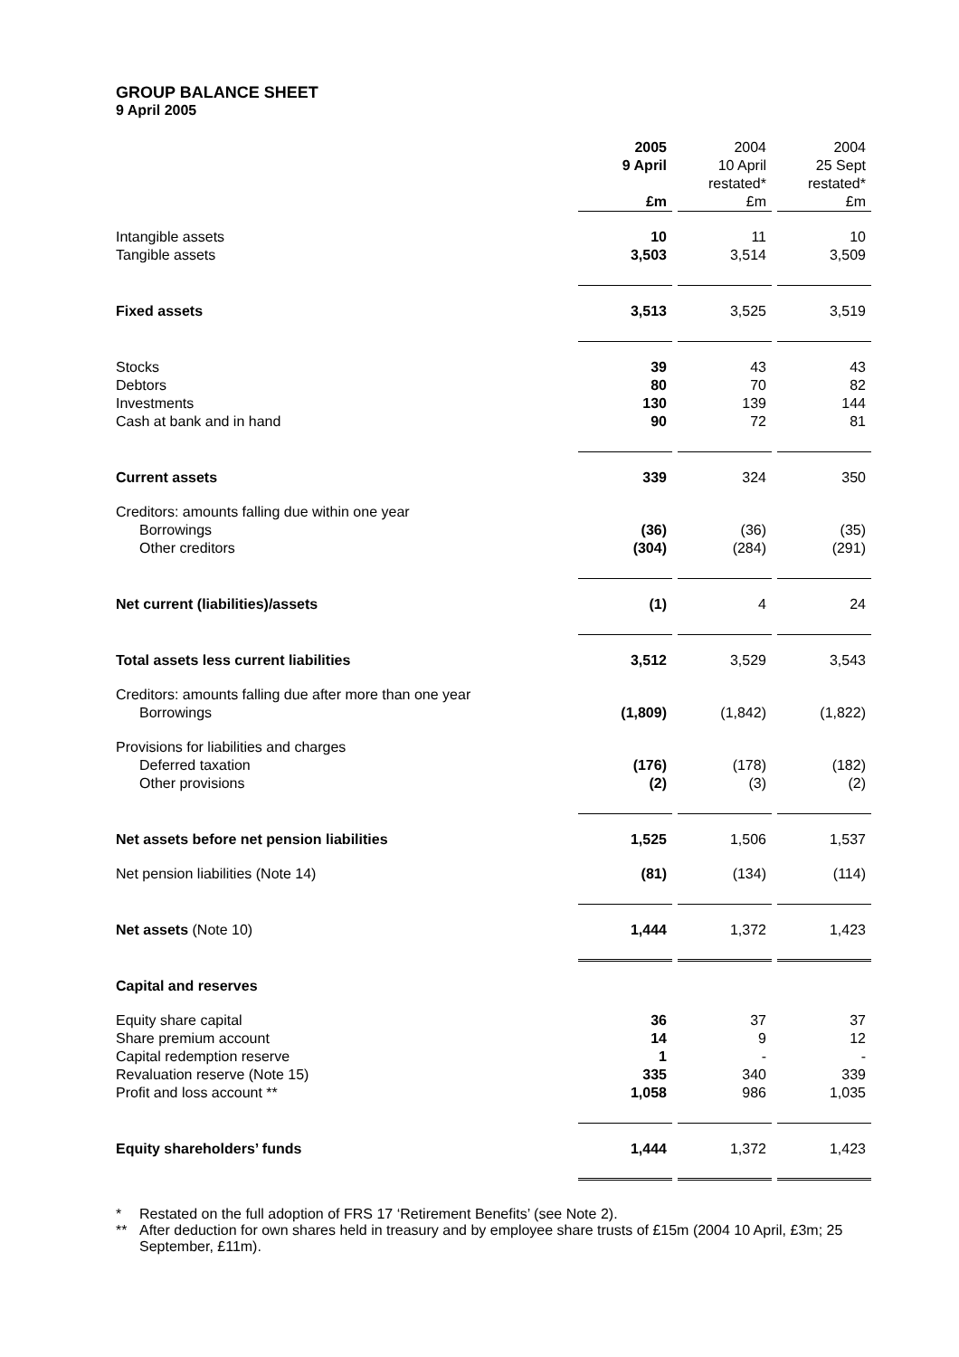GROUP BALANCE SHEET
9 April 2005
| | 2005 9 April | | 2004 10 April restated* | | 2004 25 Sept restated* |
| | £m | | £m | | £m |
| Intangible assets Tangible assets | 10 3,503 | | 11 3,514 | | 10 3,509 |
| Fixed assets | 3,513 | | 3,525 | | 3,519 |
| Stocks Debtors Investments Cash at bank and in hand | 39 80 130 90 | | 43 70 139 72 | | 43 82 144 81 |
| Current assets | 339 | | 324 | | 350 |
| Creditors: amounts falling due within one year Borrowings Other creditors | (36) (304) | | (36) (284) | | (35) (291) |
| Net current (liabilities)/assets | (1) | | 4 | | 24 |
| Total assets less current liabilities | 3,512 | | 3,529 | | 3,543 |
| Creditors: amounts falling due after more than one year Borrowings | (1,809) | | (1,842) | | (1,822) |
| Provisions for liabilities and charges Deferred taxation Other provisions | (176) (2) | | (178) (3) | | (182) (2) |
| Net assets before net pension liabilities | 1,525 | | 1,506 | | 1,537 |
| Net pension liabilities (Note 14) | (81) | | (134) | | (114) |
| Net assets (Note 10) | 1,444 | | 1,372 | | 1,423 |
| Capital and reserves | | | | | |
| Equity share capital Share premium account Capital redemption reserve Revaluation reserve (Note 15) Profit and loss account ** | 36 14 1 335 1,058 | | 37 9 - 340 986 | | 37 12 - 339 1,035 |
| Equity shareholders’ funds | 1,444 | | 1,372 | | 1,423 |
* Restated on the full adoption of FRS 17 ‘Retirement Benefits’ (see Note 2).
** After deduction for own shares held in treasury and by employee share trusts of £15m (2004 10 April, £3m; 25 September, £11m).